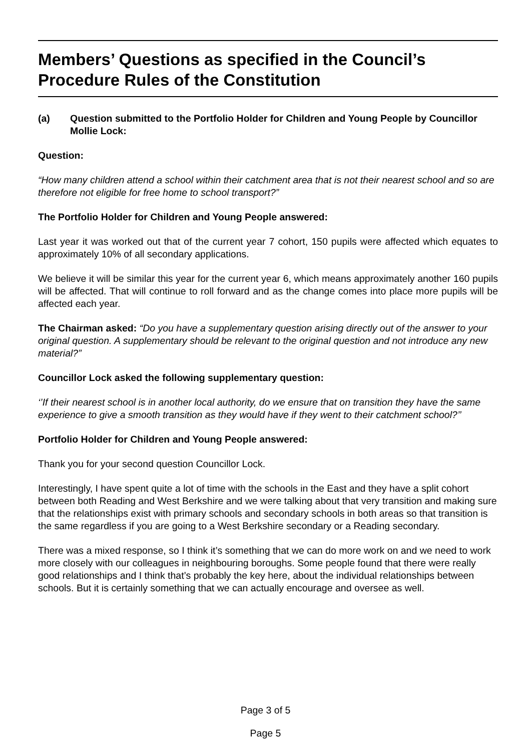Members’ Questions as specified in the Council’s Procedure Rules of the Constitution
(a) Question submitted to the Portfolio Holder for Children and Young People by Councillor Mollie Lock:
Question:
“How many children attend a school within their catchment area that is not their nearest school and so are therefore not eligible for free home to school transport?”
The Portfolio Holder for Children and Young People answered:
Last year it was worked out that of the current year 7 cohort, 150 pupils were affected which equates to approximately 10% of all secondary applications.
We believe it will be similar this year for the current year 6, which means approximately another 160 pupils will be affected. That will continue to roll forward and as the change comes into place more pupils will be affected each year.
The Chairman asked: “Do you have a supplementary question arising directly out of the answer to your original question. A supplementary should be relevant to the original question and not introduce any new material?”
Councillor Lock asked the following supplementary question:
‘’If their nearest school is in another local authority, do we ensure that on transition they have the same experience to give a smooth transition as they would have if they went to their catchment school?’’
Portfolio Holder for Children and Young People answered:
Thank you for your second question Councillor Lock.
Interestingly, I have spent quite a lot of time with the schools in the East and they have a split cohort between both Reading and West Berkshire and we were talking about that very transition and making sure that the relationships exist with primary schools and secondary schools in both areas so that transition is the same regardless if you are going to a West Berkshire secondary or a Reading secondary.
There was a mixed response, so I think it’s something that we can do more work on and we need to work more closely with our colleagues in neighbouring boroughs. Some people found that there were really good relationships and I think that’s probably the key here, about the individual relationships between schools. But it is certainly something that we can actually encourage and oversee as well.
Page 3 of 5
Page 5